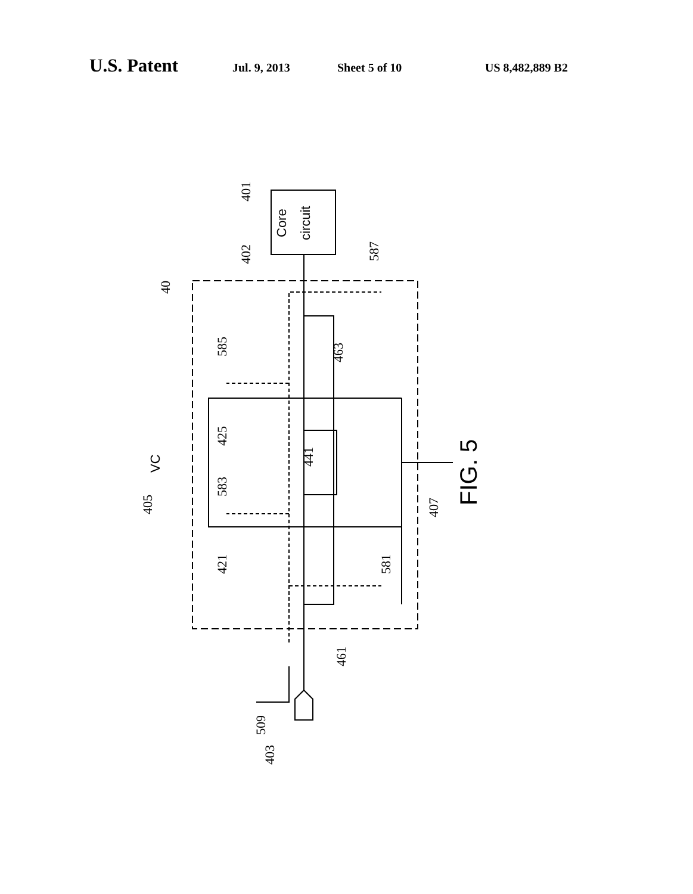U.S. Patent Jul. 9, 2013 Sheet 5 of 10 US 8,482,889 B2
Core
circuit
FIG. 5
VC
401
402
587
40
585
463
425
441
583
405
407
421
581
461
509
403